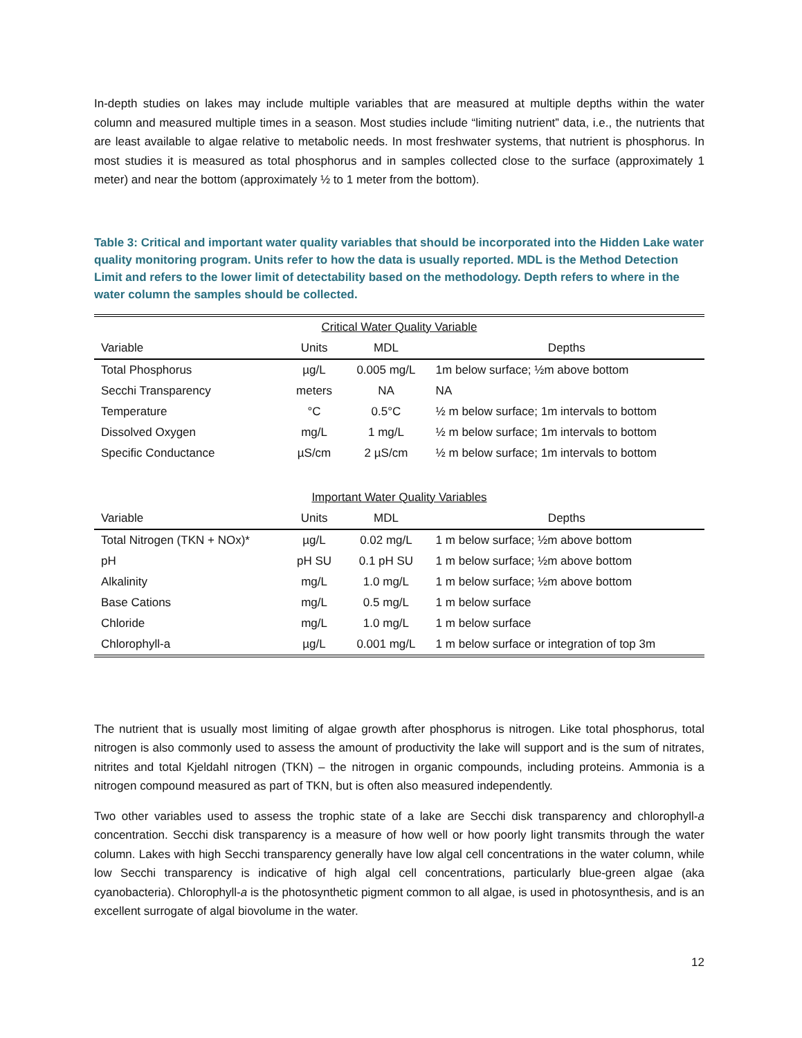In-depth studies on lakes may include multiple variables that are measured at multiple depths within the water column and measured multiple times in a season. Most studies include “limiting nutrient” data, i.e., the nutrients that are least available to algae relative to metabolic needs. In most freshwater systems, that nutrient is phosphorus. In most studies it is measured as total phosphorus and in samples collected close to the surface (approximately 1 meter) and near the bottom (approximately ½ to 1 meter from the bottom).
Table 3: Critical and important water quality variables that should be incorporated into the Hidden Lake water quality monitoring program. Units refer to how the data is usually reported. MDL is the Method Detection Limit and refers to the lower limit of detectability based on the methodology. Depth refers to where in the water column the samples should be collected.
| Critical Water Quality Variable | | | |
| Variable | Units | MDL | Depths |
| Total Phosphorus | µg/L | 0.005 mg/L | 1m below surface; ½m above bottom |
| Secchi Transparency | meters | NA | NA |
| Temperature | °C | 0.5°C | ½ m below surface; 1m intervals to bottom |
| Dissolved Oxygen | mg/L | 1 mg/L | ½ m below surface; 1m intervals to bottom |
| Specific Conductance | µS/cm | 2 µS/cm | ½ m below surface; 1m intervals to bottom |
| Important Water Quality Variables | | | |
| Variable | Units | MDL | Depths |
| Total Nitrogen (TKN + NOx)* | µg/L | 0.02 mg/L | 1 m below surface; ½m above bottom |
| pH | pH SU | 0.1 pH SU | 1 m below surface; ½m above bottom |
| Alkalinity | mg/L | 1.0 mg/L | 1 m below surface; ½m above bottom |
| Base Cations | mg/L | 0.5 mg/L | 1 m below surface |
| Chloride | mg/L | 1.0 mg/L | 1 m below surface |
| Chlorophyll-a | µg/L | 0.001 mg/L | 1 m below surface or integration of top 3m |
The nutrient that is usually most limiting of algae growth after phosphorus is nitrogen. Like total phosphorus, total nitrogen is also commonly used to assess the amount of productivity the lake will support and is the sum of nitrates, nitrites and total Kjeldahl nitrogen (TKN) – the nitrogen in organic compounds, including proteins. Ammonia is a nitrogen compound measured as part of TKN, but is often also measured independently.
Two other variables used to assess the trophic state of a lake are Secchi disk transparency and chlorophyll-a concentration. Secchi disk transparency is a measure of how well or how poorly light transmits through the water column. Lakes with high Secchi transparency generally have low algal cell concentrations in the water column, while low Secchi transparency is indicative of high algal cell concentrations, particularly blue-green algae (aka cyanobacteria). Chlorophyll-a is the photosynthetic pigment common to all algae, is used in photosynthesis, and is an excellent surrogate of algal biovolume in the water.
12